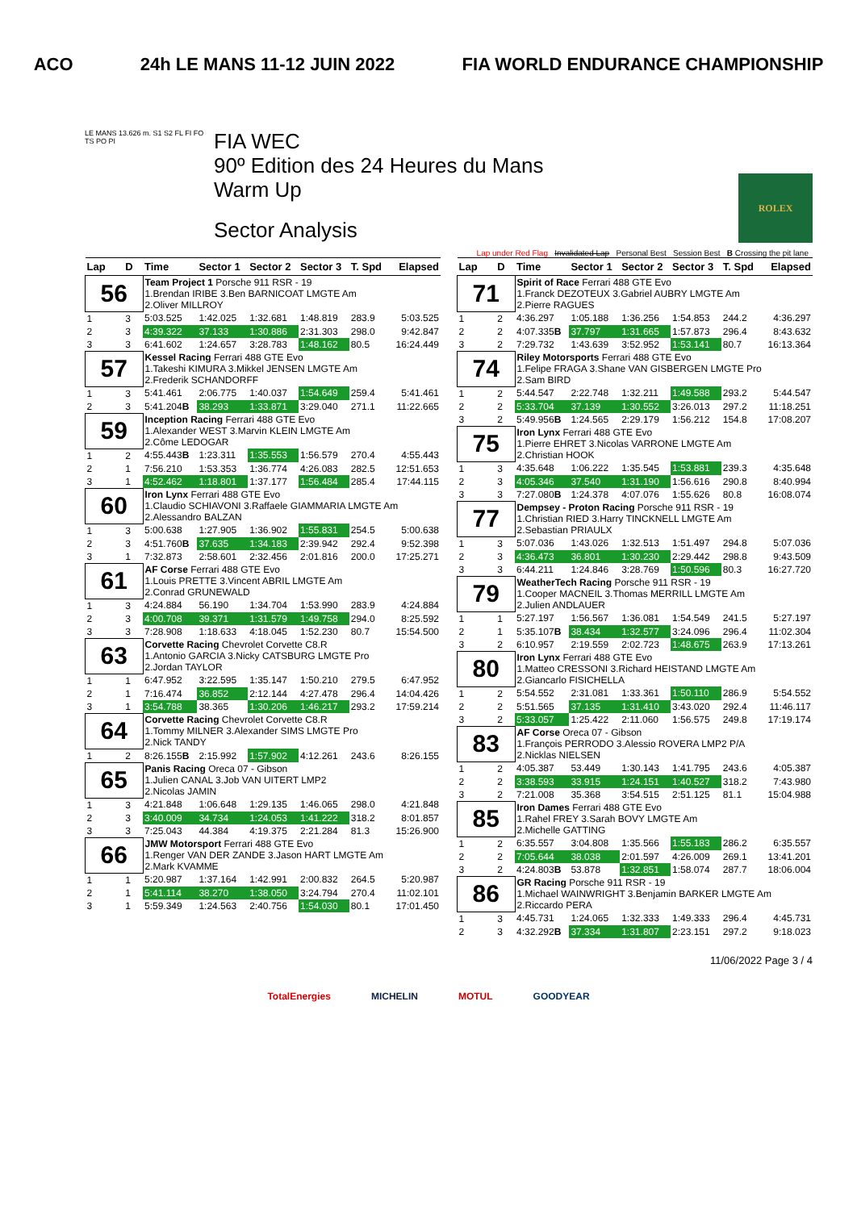ACO 24h LE MANS 11-12 JUIN 2022 FIA WORLD ENDURANCE CHAMPIONSHIP
LE MANS 13.626 m. S1 S2 FL FI FO TS PO PI
FIA WEC
90º Edition des 24 Heures du Mans
Warm Up
Sector Analysis
ROLEX
Lap under Red Flag Invalidated Lap Personal Best Session Best B Crossing the pit lane
| Lap | D | Time | Sector 1 | Sector 2 | Sector 3 | T. Spd | Elapsed |
| --- | --- | --- | --- | --- | --- | --- | --- |
| 56 | | Team Project 1 Porsche 911 RSR - 19 1.Brendan IRIBE 3.Ben BARNICOAT LMGTE Am 2.Oliver MILLROY | | | | | |
| 1 | 3 | 5:03.525 | 1:42.025 | 1:32.681 | 1:48.819 | 283.9 | 5:03.525 |
| 2 | 3 | 4:39.322 | 37.133 | 1:30.886 | 2:31.303 | 298.0 | 9:42.847 |
| 3 | 3 | 6:41.602 | 1:24.657 | 3:28.783 | 1:48.162 | 80.5 | 16:24.449 |
| 57 | | Kessel Racing Ferrari 488 GTE Evo 1.Takeshi KIMURA 3.Mikkel JENSEN LMGTE Am 2.Frederik SCHANDORFF | | | | | |
| 1 | 3 | 5:41.461 | 2:06.775 | 1:40.037 | 1:54.649 | 259.4 | 5:41.461 |
| 2 | 3 | 5:41.204 B | 38.293 | 1:33.871 | 3:29.040 | 271.1 | 11:22.665 |
| 59 | | Inception Racing Ferrari 488 GTE Evo 1.Alexander WEST 3.Marvin KLEIN LMGTE Am 2.Côme LEDOGAR | | | | | |
| 1 | 2 | 4:55.443 B | 1:23.311 | 1:35.553 | 1:56.579 | 270.4 | 4:55.443 |
| 2 | 1 | 7:56.210 | 1:53.353 | 1:36.774 | 4:26.083 | 282.5 | 12:51.653 |
| 3 | 1 | 4:52.462 | 1:18.801 | 1:37.177 | 1:56.484 | 285.4 | 17:44.115 |
| 60 | | Iron Lynx Ferrari 488 GTE Evo 1.Claudio SCHIAVONI 3.Raffaele GIAMMARIA LMGTE Am 2.Alessandro BALZAN | | | | | |
| 1 | 3 | 5:00.638 | 1:27.905 | 1:36.902 | 1:55.831 | 254.5 | 5:00.638 |
| 2 | 3 | 4:51.760 B | 37.635 | 1:34.183 | 2:39.942 | 292.4 | 9:52.398 |
| 3 | 1 | 7:32.873 | 2:58.601 | 2:32.456 | 2:01.816 | 200.0 | 17:25.271 |
| 61 | | AF Corse Ferrari 488 GTE Evo 1.Louis PRETTE 3.Vincent ABRIL LMGTE Am 2.Conrad GRUNEWALD | | | | | |
| 1 | 3 | 4:24.884 | 56.190 | 1:34.704 | 1:53.990 | 283.9 | 4:24.884 |
| 2 | 3 | 4:00.708 | 39.371 | 1:31.579 | 1:49.758 | 294.0 | 8:25.592 |
| 3 | 3 | 7:28.908 | 1:18.633 | 4:18.045 | 1:52.230 | 80.7 | 15:54.500 |
| 63 | | Corvette Racing Chevrolet Corvette C8.R 1.Antonio GARCIA 3.Nicky CATSBURG LMGTE Pro 2.Jordan TAYLOR | | | | | |
| 1 | 1 | 6:47.952 | 3:22.595 | 1:35.147 | 1:50.210 | 279.5 | 6:47.952 |
| 2 | 1 | 7:16.474 | 36.852 | 2:12.144 | 4:27.478 | 296.4 | 14:04.426 |
| 3 | 1 | 3:54.788 | 38.365 | 1:30.206 | 1:46.217 | 293.2 | 17:59.214 |
| 64 | | Corvette Racing Chevrolet Corvette C8.R 1.Tommy MILNER 3.Alexander SIMS LMGTE Pro 2.Nick TANDY | | | | | |
| 1 | 2 | 8:26.155 B | 2:15.992 | 1:57.902 | 4:12.261 | 243.6 | 8:26.155 |
| 65 | | Panis Racing Oreca 07 - Gibson 1.Julien CANAL 3.Job VAN UITERT LMP2 2.Nicolas JAMIN | | | | | |
| 1 | 3 | 4:21.848 | 1:06.648 | 1:29.135 | 1:46.065 | 298.0 | 4:21.848 |
| 2 | 3 | 3:40.009 | 34.734 | 1:24.053 | 1:41.222 | 318.2 | 8:01.857 |
| 3 | 3 | 7:25.043 | 44.384 | 4:19.375 | 2:21.284 | 81.3 | 15:26.900 |
| 66 | | JMW Motorsport Ferrari 488 GTE Evo 1.Renger VAN DER ZANDE 3.Jason HART LMGTE Am 2.Mark KVAMME | | | | | |
| 1 | 1 | 5:20.987 | 1:37.164 | 1:42.991 | 2:00.832 | 264.5 | 5:20.987 |
| 2 | 1 | 5:41.114 | 38.270 | 1:38.050 | 3:24.794 | 270.4 | 11:02.101 |
| 3 | 1 | 5:59.349 | 1:24.563 | 2:40.756 | 1:54.030 | 80.1 | 17:01.450 |
| Lap | D | Time | Sector 1 | Sector 2 | Sector 3 | T. Spd | Elapsed |
| --- | --- | --- | --- | --- | --- | --- | --- |
| 71 | | Spirit of Race Ferrari 488 GTE Evo 1.Franck DEZOTEUX 3.Gabriel AUBRY LMGTE Am 2.Pierre RAGUES | | | | | |
| 1 | 2 | 4:36.297 | 1:05.188 | 1:36.256 | 1:54.853 | 244.2 | 4:36.297 |
| 2 | 2 | 4:07.335 B | 37.797 | 1:31.665 | 1:57.873 | 296.4 | 8:43.632 |
| 3 | 2 | 7:29.732 | 1:43.639 | 3:52.952 | 1:53.141 | 80.7 | 16:13.364 |
| 74 | | Riley Motorsports Ferrari 488 GTE Evo 1.Felipe FRAGA 3.Shane VAN GISBERGEN LMGTE Pro 2.Sam BIRD | | | | | |
| 1 | 2 | 5:44.547 | 2:22.748 | 1:32.211 | 1:49.588 | 293.2 | 5:44.547 |
| 2 | 2 | 5:33.704 | 37.139 | 1:30.552 | 3:26.013 | 297.2 | 11:18.251 |
| 3 | 2 | 5:49.956 B | 1:24.565 | 2:29.179 | 1:56.212 | 154.8 | 17:08.207 |
| 75 | | Iron Lynx Ferrari 488 GTE Evo 1.Pierre EHRET 3.Nicolas VARRONE LMGTE Am 2.Christian HOOK | | | | | |
| 1 | 3 | 4:35.648 | 1:06.222 | 1:35.545 | 1:53.881 | 239.3 | 4:35.648 |
| 2 | 3 | 4:05.346 | 37.540 | 1:31.190 | 1:56.616 | 290.8 | 8:40.994 |
| 3 | 3 | 7:27.080 B | 1:24.378 | 4:07.076 | 1:55.626 | 80.8 | 16:08.074 |
| 77 | | Dempsey - Proton Racing Porsche 911 RSR - 19 1.Christian RIED 3.Harry TINCKNELL LMGTE Am 2.Sebastian PRIAULX | | | | | |
| 1 | 3 | 5:07.036 | 1:43.026 | 1:32.513 | 1:51.497 | 294.8 | 5:07.036 |
| 2 | 3 | 4:36.473 | 36.801 | 1:30.230 | 2:29.442 | 298.8 | 9:43.509 |
| 3 | 3 | 6:44.211 | 1:24.846 | 3:28.769 | 1:50.596 | 80.3 | 16:27.720 |
| 79 | | WeatherTech Racing Porsche 911 RSR - 19 1.Cooper MACNEIL 3.Thomas MERRILL LMGTE Am 2.Julien ANDLAUER | | | | | |
| 1 | 1 | 5:27.197 | 1:56.567 | 1:36.081 | 1:54.549 | 241.5 | 5:27.197 |
| 2 | 1 | 5:35.107 B | 38.434 | 1:32.577 | 3:24.096 | 296.4 | 11:02.304 |
| 3 | 2 | 6:10.957 | 2:19.559 | 2:02.723 | 1:48.675 | 263.9 | 17:13.261 |
| 80 | | Iron Lynx Ferrari 488 GTE Evo 1.Matteo CRESSONI 3.Richard HEISTAND LMGTE Am 2.Giancarlo FISICHELLA | | | | | |
| 1 | 2 | 5:54.552 | 2:31.081 | 1:33.361 | 1:50.110 | 286.9 | 5:54.552 |
| 2 | 2 | 5:51.565 | 37.135 | 1:31.410 | 3:43.020 | 292.4 | 11:46.117 |
| 3 | 2 | 5:33.057 | 1:25.422 | 2:11.060 | 1:56.575 | 249.8 | 17:19.174 |
| 83 | | AF Corse Oreca 07 - Gibson 1.François PERRODO 3.Alessio ROVERA LMP2 P/A 2.Nicklas NIELSEN | | | | | |
| 1 | 2 | 4:05.387 | 53.449 | 1:30.143 | 1:41.795 | 243.6 | 4:05.387 |
| 2 | 2 | 3:38.593 | 33.915 | 1:24.151 | 1:40.527 | 318.2 | 7:43.980 |
| 3 | 2 | 7:21.008 | 35.368 | 3:54.515 | 2:51.125 | 81.1 | 15:04.988 |
| 85 | | Iron Dames Ferrari 488 GTE Evo 1.Rahel FREY 3.Sarah BOVY LMGTE Am 2.Michelle GATTING | | | | | |
| 1 | 2 | 6:35.557 | 3:04.808 | 1:35.566 | 1:55.183 | 286.2 | 6:35.557 |
| 2 | 2 | 7:05.644 | 38.038 | 2:01.597 | 4:26.009 | 269.1 | 13:41.201 |
| 3 | 2 | 4:24.803 B | 53.878 | 1:32.851 | 1:58.074 | 287.7 | 18:06.004 |
| 86 | | GR Racing Porsche 911 RSR - 19 1.Michael WAINWRIGHT 3.Benjamin BARKER LMGTE Am 2.Riccardo PERA | | | | | |
| 1 | 3 | 4:45.731 | 1:24.065 | 1:32.333 | 1:49.333 | 296.4 | 4:45.731 |
| 2 | 3 | 4:32.292 B | 37.334 | 1:31.807 | 2:23.151 | 297.2 | 9:18.023 |
11/06/2022 Page 3 / 4
TotalEnergies MICHELIN MOTUL GOODYEAR